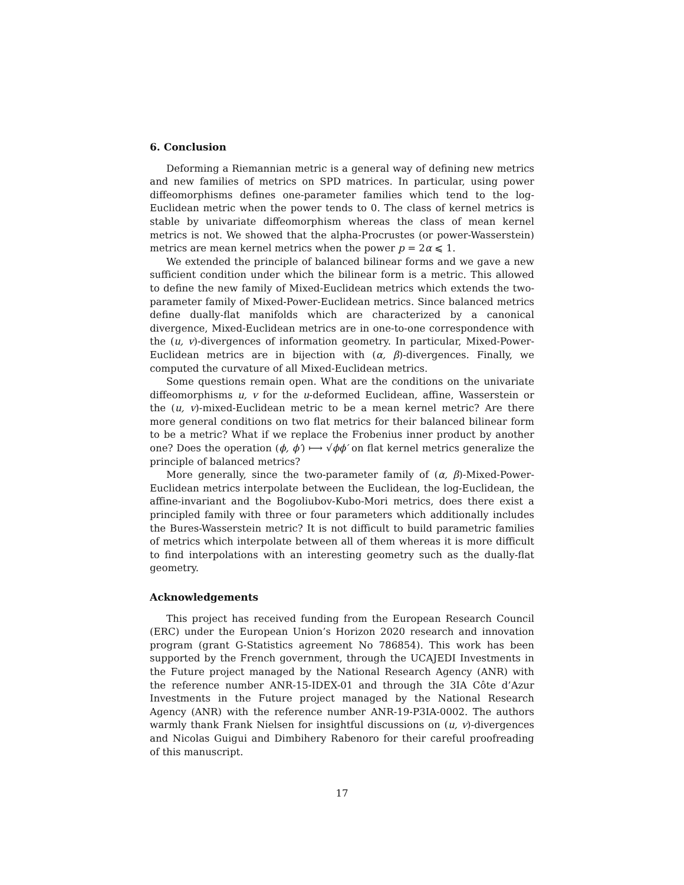6. Conclusion
Deforming a Riemannian metric is a general way of defining new metrics and new families of metrics on SPD matrices. In particular, using power diffeomorphisms defines one-parameter families which tend to the log-Euclidean metric when the power tends to 0. The class of kernel metrics is stable by univariate diffeomorphism whereas the class of mean kernel metrics is not. We showed that the alpha-Procrustes (or power-Wasserstein) metrics are mean kernel metrics when the power p = 2α ⩽ 1.
We extended the principle of balanced bilinear forms and we gave a new sufficient condition under which the bilinear form is a metric. This allowed to define the new family of Mixed-Euclidean metrics which extends the two-parameter family of Mixed-Power-Euclidean metrics. Since balanced metrics define dually-flat manifolds which are characterized by a canonical divergence, Mixed-Euclidean metrics are in one-to-one correspondence with the (u, v)-divergences of information geometry. In particular, Mixed-Power-Euclidean metrics are in bijection with (α, β)-divergences. Finally, we computed the curvature of all Mixed-Euclidean metrics.
Some questions remain open. What are the conditions on the univariate diffeomorphisms u, v for the u-deformed Euclidean, affine, Wasserstein or the (u, v)-mixed-Euclidean metric to be a mean kernel metric? Are there more general conditions on two flat metrics for their balanced bilinear form to be a metric? What if we replace the Frobenius inner product by another one? Does the operation (ϕ, ϕ′) ⟼ √ϕϕ′ on flat kernel metrics generalize the principle of balanced metrics?
More generally, since the two-parameter family of (α, β)-Mixed-Power-Euclidean metrics interpolate between the Euclidean, the log-Euclidean, the affine-invariant and the Bogoliubov-Kubo-Mori metrics, does there exist a principled family with three or four parameters which additionally includes the Bures-Wasserstein metric? It is not difficult to build parametric families of metrics which interpolate between all of them whereas it is more difficult to find interpolations with an interesting geometry such as the dually-flat geometry.
Acknowledgements
This project has received funding from the European Research Council (ERC) under the European Union’s Horizon 2020 research and innovation program (grant G-Statistics agreement No 786854). This work has been supported by the French government, through the UCAJEDI Investments in the Future project managed by the National Research Agency (ANR) with the reference number ANR-15-IDEX-01 and through the 3IA Côte d’Azur Investments in the Future project managed by the National Research Agency (ANR) with the reference number ANR-19-P3IA-0002. The authors warmly thank Frank Nielsen for insightful discussions on (u, v)-divergences and Nicolas Guigui and Dimbihery Rabenoro for their careful proofreading of this manuscript.
17